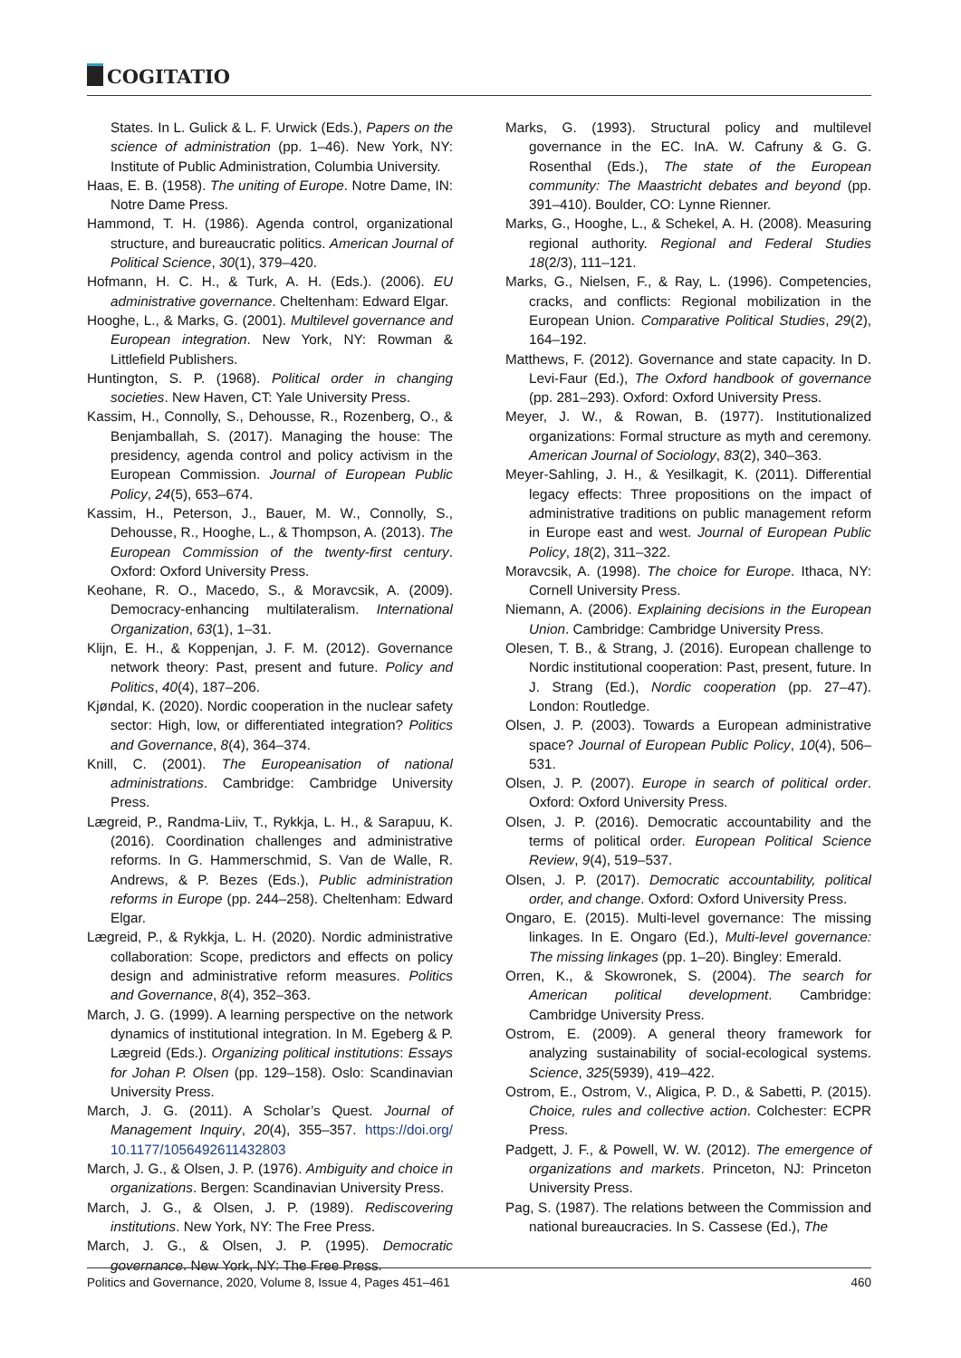COGITATIO
States. In L. Gulick & L. F. Urwick (Eds.), Papers on the science of administration (pp. 1–46). New York, NY: Institute of Public Administration, Columbia University.
Haas, E. B. (1958). The uniting of Europe. Notre Dame, IN: Notre Dame Press.
Hammond, T. H. (1986). Agenda control, organizational structure, and bureaucratic politics. American Journal of Political Science, 30(1), 379–420.
Hofmann, H. C. H., & Turk, A. H. (Eds.). (2006). EU administrative governance. Cheltenham: Edward Elgar.
Hooghe, L., & Marks, G. (2001). Multilevel governance and European integration. New York, NY: Rowman & Littlefield Publishers.
Huntington, S. P. (1968). Political order in changing societies. New Haven, CT: Yale University Press.
Kassim, H., Connolly, S., Dehousse, R., Rozenberg, O., & Benjamballah, S. (2017). Managing the house: The presidency, agenda control and policy activism in the European Commission. Journal of European Public Policy, 24(5), 653–674.
Kassim, H., Peterson, J., Bauer, M. W., Connolly, S., Dehousse, R., Hooghe, L., & Thompson, A. (2013). The European Commission of the twenty-first century. Oxford: Oxford University Press.
Keohane, R. O., Macedo, S., & Moravcsik, A. (2009). Democracy-enhancing multilateralism. International Organization, 63(1), 1–31.
Klijn, E. H., & Koppenjan, J. F. M. (2012). Governance network theory: Past, present and future. Policy and Politics, 40(4), 187–206.
Kjøndal, K. (2020). Nordic cooperation in the nuclear safety sector: High, low, or differentiated integration? Politics and Governance, 8(4), 364–374.
Knill, C. (2001). The Europeanisation of national administrations. Cambridge: Cambridge University Press.
Lægreid, P., Randma-Liiv, T., Rykkja, L. H., & Sarapuu, K. (2016). Coordination challenges and administrative reforms. In G. Hammerschmid, S. Van de Walle, R. Andrews, & P. Bezes (Eds.), Public administration reforms in Europe (pp. 244–258). Cheltenham: Edward Elgar.
Lægreid, P., & Rykkja, L. H. (2020). Nordic administrative collaboration: Scope, predictors and effects on policy design and administrative reform measures. Politics and Governance, 8(4), 352–363.
March, J. G. (1999). A learning perspective on the network dynamics of institutional integration. In M. Egeberg & P. Lægreid (Eds.). Organizing political institutions: Essays for Johan P. Olsen (pp. 129–158). Oslo: Scandinavian University Press.
March, J. G. (2011). A Scholar’s Quest. Journal of Management Inquiry, 20(4), 355–357. https://doi.org/ 10.1177/1056492611432803
March, J. G., & Olsen, J. P. (1976). Ambiguity and choice in organizations. Bergen: Scandinavian University Press.
March, J. G., & Olsen, J. P. (1989). Rediscovering institutions. New York, NY: The Free Press.
March, J. G., & Olsen, J. P. (1995). Democratic governance. New York, NY: The Free Press.
Marks, G. (1993). Structural policy and multilevel governance in the EC. InA. W. Cafruny & G. G. Rosenthal (Eds.), The state of the European community: The Maastricht debates and beyond (pp. 391–410). Boulder, CO: Lynne Rienner.
Marks, G., Hooghe, L., & Schekel, A. H. (2008). Measuring regional authority. Regional and Federal Studies 18(2/3), 111–121.
Marks, G., Nielsen, F., & Ray, L. (1996). Competencies, cracks, and conflicts: Regional mobilization in the European Union. Comparative Political Studies, 29(2), 164–192.
Matthews, F. (2012). Governance and state capacity. In D. Levi-Faur (Ed.), The Oxford handbook of governance (pp. 281–293). Oxford: Oxford University Press.
Meyer, J. W., & Rowan, B. (1977). Institutionalized organizations: Formal structure as myth and ceremony. American Journal of Sociology, 83(2), 340–363.
Meyer-Sahling, J. H., & Yesilkagit, K. (2011). Differential legacy effects: Three propositions on the impact of administrative traditions on public management reform in Europe east and west. Journal of European Public Policy, 18(2), 311–322.
Moravcsik, A. (1998). The choice for Europe. Ithaca, NY: Cornell University Press.
Niemann, A. (2006). Explaining decisions in the European Union. Cambridge: Cambridge University Press.
Olesen, T. B., & Strang, J. (2016). European challenge to Nordic institutional cooperation: Past, present, future. In J. Strang (Ed.), Nordic cooperation (pp. 27–47). London: Routledge.
Olsen, J. P. (2003). Towards a European administrative space? Journal of European Public Policy, 10(4), 506–531.
Olsen, J. P. (2007). Europe in search of political order. Oxford: Oxford University Press.
Olsen, J. P. (2016). Democratic accountability and the terms of political order. European Political Science Review, 9(4), 519–537.
Olsen, J. P. (2017). Democratic accountability, political order, and change. Oxford: Oxford University Press.
Ongaro, E. (2015). Multi-level governance: The missing linkages. In E. Ongaro (Ed.), Multi-level governance: The missing linkages (pp. 1–20). Bingley: Emerald.
Orren, K., & Skowronek, S. (2004). The search for American political development. Cambridge: Cambridge University Press.
Ostrom, E. (2009). A general theory framework for analyzing sustainability of social-ecological systems. Science, 325(5939), 419–422.
Ostrom, E., Ostrom, V., Aligica, P. D., & Sabetti, P. (2015). Choice, rules and collective action. Colchester: ECPR Press.
Padgett, J. F., & Powell, W. W. (2012). The emergence of organizations and markets. Princeton, NJ: Princeton University Press.
Pag, S. (1987). The relations between the Commission and national bureaucracies. In S. Cassese (Ed.), The
Politics and Governance, 2020, Volume 8, Issue 4, Pages 451–461 460